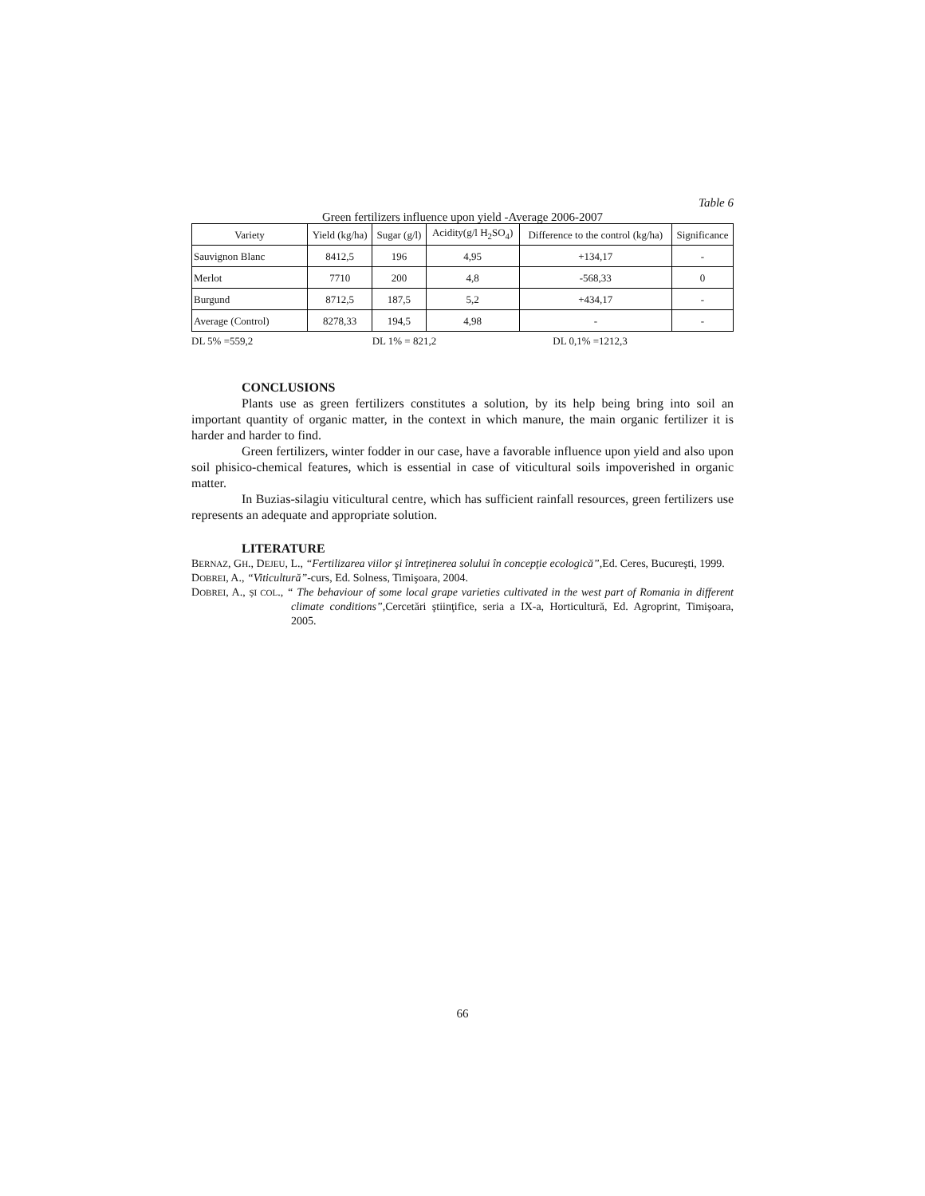Table 6
Green fertilizers influence upon yield -Average 2006-2007
| Variety | Yield (kg/ha) | Sugar (g/l) | Acidity(g/l H<sub>2</sub>SO<sub>4</sub>) | Difference to the control (kg/ha) | Significance |
| --- | --- | --- | --- | --- | --- |
| Sauvignon Blanc | 8412,5 | 196 | 4,95 | +134,17 | - |
| Merlot | 7710 | 200 | 4,8 | -568,33 | 0 |
| Burgund | 8712,5 | 187,5 | 5,2 | +434,17 | - |
| Average (Control) | 8278,33 | 194,5 | 4,98 | - | - |
DL 5% =559,2 DL 1% = 821,2 DL 0,1% =1212,3
CONCLUSIONS
Plants use as green fertilizers constitutes a solution, by its help being bring into soil an important quantity of organic matter, in the context in which manure, the main organic fertilizer it is harder and harder to find.
Green fertilizers, winter fodder in our case, have a favorable influence upon yield and also upon soil phisico-chemical features, which is essential in case of viticultural soils impoverished in organic matter.
In Buzias-silagiu viticultural centre, which has sufficient rainfall resources, green fertilizers use represents an adequate and appropriate solution.
LITERATURE
BERNAZ, GH., DEJEU, L., “Fertilizarea viilor şi întreţinerea solului în concepţie ecologică”, Ed. Ceres, Bucureşti, 1999.
DOBREI, A., “Viticultură”-curs, Ed. Solness, Timişoara, 2004.
DOBREI, A., ŞI COL., “ The behaviour of some local grape varieties cultivated in the west part of Romania in different climate conditions”,Cercetări ştiinţifice, seria a IX-a, Horticultură, Ed. Agroprint, Timişoara, 2005.
66